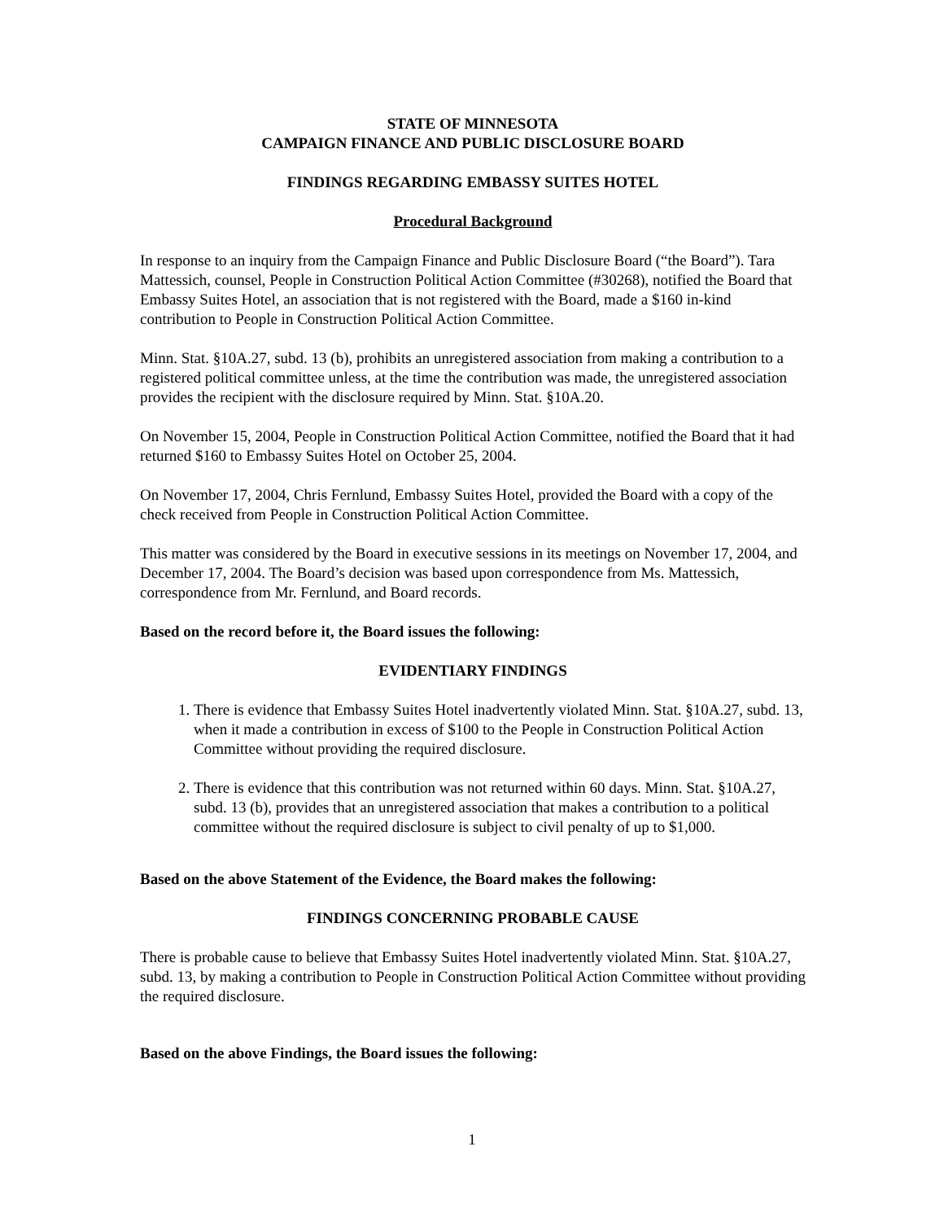STATE OF MINNESOTA
CAMPAIGN FINANCE AND PUBLIC DISCLOSURE BOARD
FINDINGS REGARDING EMBASSY SUITES HOTEL
Procedural Background
In response to an inquiry from the Campaign Finance and Public Disclosure Board (“the Board”). Tara Mattessich, counsel, People in Construction Political Action Committee (#30268), notified the Board that Embassy Suites Hotel, an association that is not registered with the Board, made a $160 in-kind contribution to People in Construction Political Action Committee.
Minn. Stat. §10A.27, subd. 13 (b), prohibits an unregistered association from making a contribution to a registered political committee unless, at the time the contribution was made, the unregistered association provides the recipient with the disclosure required by Minn. Stat. §10A.20.
On November 15, 2004, People in Construction Political Action Committee, notified the Board that it had returned $160 to Embassy Suites Hotel on October 25, 2004.
On November 17, 2004, Chris Fernlund, Embassy Suites Hotel, provided the Board with a copy of the check received from People in Construction Political Action Committee.
This matter was considered by the Board in executive sessions in its meetings on November 17, 2004, and December 17, 2004. The Board’s decision was based upon correspondence from Ms. Mattessich, correspondence from Mr. Fernlund, and Board records.
Based on the record before it, the Board issues the following:
EVIDENTIARY FINDINGS
1. There is evidence that Embassy Suites Hotel inadvertently violated Minn. Stat. §10A.27, subd. 13, when it made a contribution in excess of $100 to the People in Construction Political Action Committee without providing the required disclosure.
2. There is evidence that this contribution was not returned within 60 days. Minn. Stat. §10A.27, subd. 13 (b), provides that an unregistered association that makes a contribution to a political committee without the required disclosure is subject to civil penalty of up to $1,000.
Based on the above Statement of the Evidence, the Board makes the following:
FINDINGS CONCERNING PROBABLE CAUSE
There is probable cause to believe that Embassy Suites Hotel inadvertently violated Minn. Stat. §10A.27, subd. 13, by making a contribution to People in Construction Political Action Committee without providing the required disclosure.
Based on the above Findings, the Board issues the following:
1